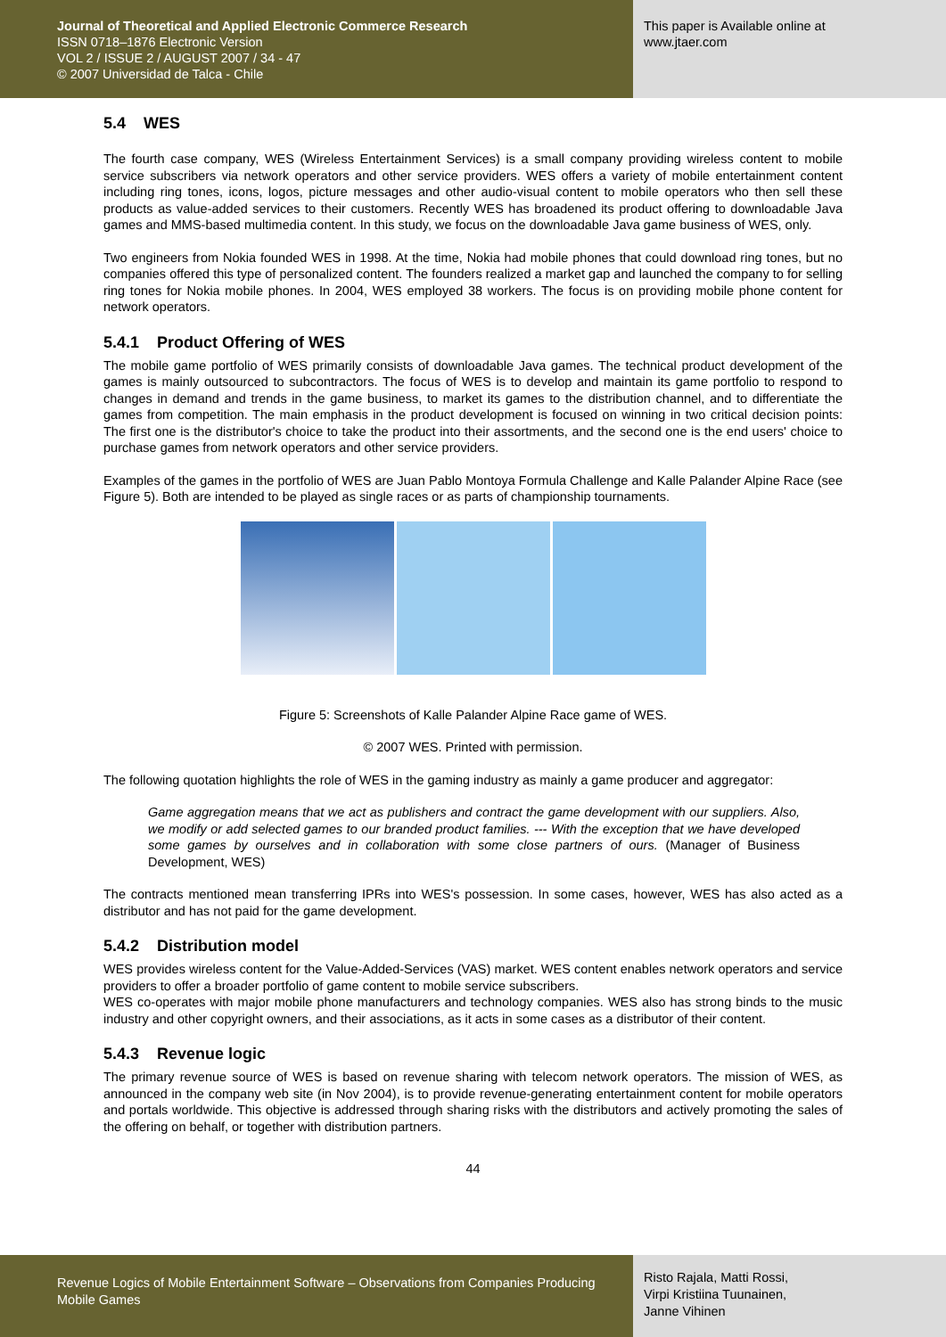Journal of Theoretical and Applied Electronic Commerce Research
ISSN 0718–1876 Electronic Version
VOL 2 / ISSUE 2 / AUGUST 2007 / 34 - 47
© 2007 Universidad de Talca - Chile
This paper is Available online at
www.jtaer.com
5.4 WES
The fourth case company, WES (Wireless Entertainment Services) is a small company providing wireless content to mobile service subscribers via network operators and other service providers. WES offers a variety of mobile entertainment content including ring tones, icons, logos, picture messages and other audio-visual content to mobile operators who then sell these products as value-added services to their customers. Recently WES has broadened its product offering to downloadable Java games and MMS-based multimedia content. In this study, we focus on the downloadable Java game business of WES, only.
Two engineers from Nokia founded WES in 1998. At the time, Nokia had mobile phones that could download ring tones, but no companies offered this type of personalized content. The founders realized a market gap and launched the company to for selling ring tones for Nokia mobile phones. In 2004, WES employed 38 workers. The focus is on providing mobile phone content for network operators.
5.4.1 Product Offering of WES
The mobile game portfolio of WES primarily consists of downloadable Java games. The technical product development of the games is mainly outsourced to subcontractors. The focus of WES is to develop and maintain its game portfolio to respond to changes in demand and trends in the game business, to market its games to the distribution channel, and to differentiate the games from competition. The main emphasis in the product development is focused on winning in two critical decision points: The first one is the distributor's choice to take the product into their assortments, and the second one is the end users' choice to purchase games from network operators and other service providers.
Examples of the games in the portfolio of WES are Juan Pablo Montoya Formula Challenge and Kalle Palander Alpine Race (see Figure 5). Both are intended to be played as single races or as parts of championship tournaments.
Figure 5: Screenshots of Kalle Palander Alpine Race game of WES.
© 2007 WES. Printed with permission.
The following quotation highlights the role of WES in the gaming industry as mainly a game producer and aggregator:
Game aggregation means that we act as publishers and contract the game development with our suppliers. Also, we modify or add selected games to our branded product families. --- With the exception that we have developed some games by ourselves and in collaboration with some close partners of ours. (Manager of Business Development, WES)
The contracts mentioned mean transferring IPRs into WES's possession. In some cases, however, WES has also acted as a distributor and has not paid for the game development.
5.4.2 Distribution model
WES provides wireless content for the Value-Added-Services (VAS) market. WES content enables network operators and service providers to offer a broader portfolio of game content to mobile service subscribers.
WES co-operates with major mobile phone manufacturers and technology companies. WES also has strong binds to the music industry and other copyright owners, and their associations, as it acts in some cases as a distributor of their content.
5.4.3 Revenue logic
The primary revenue source of WES is based on revenue sharing with telecom network operators. The mission of WES, as announced in the company web site (in Nov 2004), is to provide revenue-generating entertainment content for mobile operators and portals worldwide. This objective is addressed through sharing risks with the distributors and actively promoting the sales of the offering on behalf, or together with distribution partners.
44
Revenue Logics of Mobile Entertainment Software – Observations from Companies Producing Mobile Games
Risto Rajala, Matti Rossi,
Virpi Kristiina Tuunainen,
Janne Vihinen